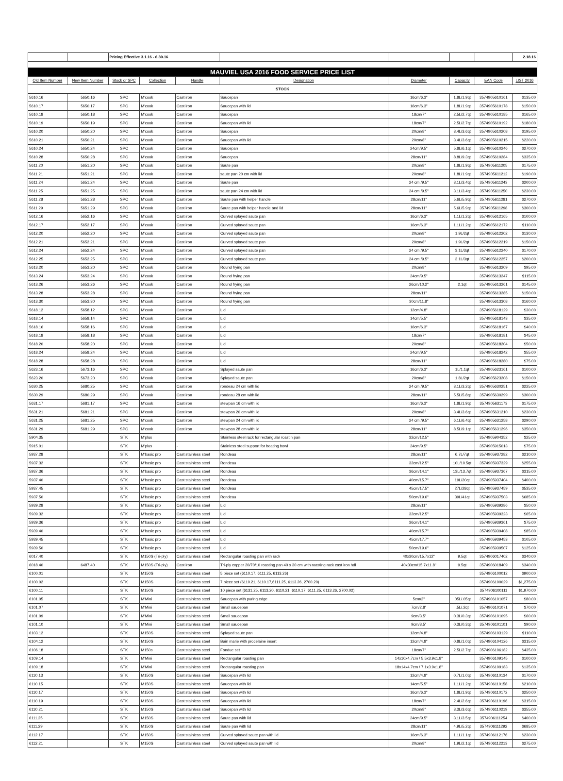| | | Pricing Effective 3.1.16 - 6.30.16 | | | | | | | 2.18.16 |
| MAUVIEL USA 2016 FOOD SERVICE PRICE LIST | | | | | | | | | |
| Old Item Number | New Item Number | Stock or SPC | Collection | Handle | Designation | Diameter | Capacity | EAN Code | LIST 2016 |
| STOCK | | | | | | | | | |
| 5610.16 | 5650.16 | SPC | M'cook | Cast iron | Saucepan | 16cm/6.3" | 1.8L/1.9qt | 3574905610161 | $135.00 |
| 5610.17 | 5650.17 | SPC | M'cook | Cast iron | Saucepan with lid | 16cm/6.3" | 1.8L/1.9qt | 3574905610178 | $150.00 |
| 5610.18 | 5650.18 | SPC | M'cook | Cast iron | Saucepan | 18cm/7" | 2.5L/2.7qt | 3574905610185 | $165.00 |
| 5610.19 | 5650.19 | SPC | M'cook | Cast iron | Saucepan with lid | 18cm/7" | 2.5L/2.7qt | 3574905610192 | $180.00 |
| 5610.20 | 5650.20 | SPC | M'cook | Cast iron | Saucepan | 20cm/8" | 3.4L/3.6qt | 3574905610208 | $195.00 |
| 5610.21 | 5650.21 | SPC | M'cook | Cast iron | Saucepan with lid | 20cm/8" | 3.4L/3.6qt | 3574905610215 | $220.00 |
| 5610.24 | 5650.24 | SPC | M'cook | Cast iron | Saucepan | 24cm/9.5" | 5.8L/6.1qt | 3574905610246 | $270.00 |
| 5610.28 | 5650.28 | SPC | M'cook | Cast iron | Saucepan | 28cm/11" | 8.8L/9.3qt | 3574905610284 | $335.00 |
| 5611.20 | 5651.20 | SPC | M'cook | Cast iron | Saute pan | 20cm/8" | 1.8L/1.9qt | 3574905611205 | $175.00 |
| 5611.21 | 5651.21 | SPC | M'cook | Cast iron | saute pan 20 cm with lid | 20cm/8" | 1.8L/1.9qt | 3574905611212 | $190.00 |
| 5611.24 | 5651.24 | SPC | M'cook | Cast iron | Saute pan | 24 cm./9.5" | 3.1L/3.4qt | 3574905611243 | $200.00 |
| 5611.25 | 5651.25 | SPC | M'cook | Cast iron | saute pan 24 cm with lid | 24 cm./9.5" | 3.1L/3.4qt | 3574905611250 | $230.00 |
| 5611.28 | 5651.28 | SPC | M'cook | Cast iron | Saute pan with helper handle | 28cm/11" | 5.6L/5.9qt | 3574905611281 | $270.00 |
| 5611.29 | 5651.29 | SPC | M'cook | Cast iron | Saute pan with helper handle and lid | 28cm/11" | 5.6L/5.9qt | 3574905611298 | $300.00 |
| 5612.16 | 5652.16 | SPC | M'cook | Cast iron | Curved splayed saute pan | 16cm/6.3" | 1.1L/1.2qt | 3574905612165 | $100.00 |
| 5612.17 | 5652.17 | SPC | M'cook | Cast iron | Curved splayed saute pan | 16cm/6.3" | 1.1L/1.2qt | 3574905612172 | $110.00 |
| 5612.20 | 5652.20 | SPC | M'cook | Cast iron | Curved splayed saute pan | 20cm/8" | 1.9L/2qt | 3574905612202 | $130.00 |
| 5612.21 | 5652.21 | SPC | M'cook | Cast iron | Curved splayed saute pan | 20cm/8" | 1.9L/2qt | 3574905612219 | $150.00 |
| 5612.24 | 5652.24 | SPC | M'cook | Cast iron | Curved splayed saute pan | 24 cm./9.5" | 3.1L/3qt | 3574905612240 | $170.00 |
| 5612.25 | 5652.25 | SPC | M'cook | Cast iron | Curved splayed saute pan | 24 cm./9.5" | 3.1L/3qt | 3574905612257 | $200.00 |
| 5613.20 | 5653.20 | SPC | M'cook | Cast iron | Round frying pan | 20cm/8" | | 3574905613209 | $95.00 |
| 5613.24 | 5653.24 | SPC | M'cook | Cast iron | Round frying pan | 24cm/9.5" | | 3574905613247 | $115.00 |
| 5613.26 | 5653.26 | SPC | M'cook | Cast iron | Round frying pan | 26cm/10.2" | 2.1qt | 3574905613261 | $145.00 |
| 5613.28 | 5653.28 | SPC | M'cook | Cast iron | Round frying pan | 28cm/11" | | 3574905613285 | $150.00 |
| 5613.30 | 5653.30 | SPC | M'cook | Cast iron | Round frying pan | 30cm/11.8" | | 3574905613308 | $160.00 |
| 5618.12 | 5658.12 | SPC | M'cook | Cast iron | Lid | 12cm/4.8" | | 3574905618129 | $30.00 |
| 5618.14 | 5658.14 | SPC | M'cook | Cast iron | Lid | 14cm/5.5" | | 3574905618143 | $35.00 |
| 5618.16 | 5658.16 | SPC | M'cook | Cast iron | Lid | 16cm/6.3" | | 3574905618167 | $40.00 |
| 5618.18 | 5658.18 | SPC | M'cook | Cast iron | Lid | 18cm/7" | | 3574905618181 | $45.00 |
| 5618.20 | 5658.20 | SPC | M'cook | Cast iron | Lid | 20cm/8" | | 3574905618204 | $50.00 |
| 5618.24 | 5658.24 | SPC | M'cook | Cast iron | Lid | 24cm/9.5" | | 3574905618242 | $55.00 |
| 5618.28 | 5658.28 | SPC | M'cook | Cast iron | Lid | 28cm/11" | | 3574905618280 | $75.00 |
| 5623.16 | 5673.16 | SPC | M'cook | Cast iron | Splayed saute pan | 16cm/6.3" | 1L/1.1qt | 3574905623161 | $100.00 |
| 5623.20 | 5673.20 | SPC | M'cook | Cast iron | Splayed saute pan | 20cm/8" | 1.8L/2qt | 3574905623208 | $150.00 |
| 5630.25 | 5680.25 | SPC | M'cook | Cast iron | rondeau 24 cm with lid | 24 cm./9.5" | 3.1L/3.2qt | 3574905630251 | $225.00 |
| 5630.29 | 5680.29 | SPC | M'cook | Cast iron | rondeau 28 cm with lid | 28cm/11" | 5.5L/5.8qt | 3574905630299 | $300.00 |
| 5631.17 | 5681.17 | SPC | M'cook | Cast iron | stewpan 16 cm with lid | 16cm/6.3" | 1.8L/1.9qt | 3574905631173 | $175.00 |
| 5631.21 | 5681.21 | SPC | M'cook | Cast iron | stewpan 20 cm with lid | 20cm/8" | 3.4L/3.6qt | 3574905631210 | $230.00 |
| 5631.25 | 5681.25 | SPC | M'cook | Cast iron | stewpan 24 cm with lid | 24 cm./9.5" | 6.1L/6.4qt | 3574905631258 | $290.00 |
| 5631.29 | 5681.29 | SPC | M'cook | Cast iron | stewpan 28 cm with lid | 28cm/11" | 8.5L/9.1qt | 3574905631296 | $350.00 |
| 5904.35 | | STK | M'plus | | Stainless steel rack for rectangular roastin pan | 32cm/12.5" | | 3574905904352 | $25.00 |
| 5915.01 | | STK | M'plus | - | Stainless steel support for beating bowl | 24cm/9.5" | | 3574905915013 | $75.00 |
| 5937.28 | | STK | M'basic pro | Cast stainless steel | Rondeau | 28cm/11" | 6.7L/7qt | 3574905937282 | $210.00 |
| 5937.32 | | STK | M'basic pro | Cast stainless steel | Rondeau | 32cm/12.5" | 10L/10.5qt | 3574905937329 | $255.00 |
| 5937.36 | | STK | M'basic pro | Cast stainless steel | Rondeau | 36cm/14.1" | 13L/13.7qt | 3574905937367 | $315.00 |
| 5937.40 | | STK | M'basic pro | Cast stainless steel | Rondeau | 40cm/15.7" | 19L/20qt | 3574905937404 | $400.00 |
| 5937.45 | | STK | M'basic pro | Cast stainless steel | Rondeau | 45cm/17.5" | 27L/28qt | 3574905937459 | $535.00 |
| 5937.50 | | STK | M'basic pro | Cast stainless steel | Rondeau | 50cm/19.6" | 39L/41qt | 3574905937503 | $685.00 |
| 5939.28 | | STK | M'basic pro | Cast stainless steel | Lid | 28cm/11" | | 3574905939286 | $50.00 |
| 5939.32 | | STK | M'basic pro | Cast stainless steel | Lid | 32cm/12.5" | | 3574905939323 | $65.00 |
| 5939.36 | | STK | M'basic pro | Cast stainless steel | Lid | 36cm/14.1" | | 3574905939361 | $75.00 |
| 5939.40 | | STK | M'basic pro | Cast stainless steel | Lid | 40cm/15.7" | | 3574905939408 | $85.00 |
| 5939.45 | | STK | M'basic pro | Cast stainless steel | Lid | 45cm/17.7" | | 3574905939453 | $105.00 |
| 5939.50 | | STK | M'basic pro | Cast stainless steel | Lid | 50cm/19.6" | | 3574905939507 | $125.00 |
| 6017.40 | | STK | M150S (Tri-ply) | Cast stainless steel | Rectangular roasting pan with rack | 40x30cm/15.7x12" | 9.5qt | 3574906017402 | $340.00 |
| 6018.40 | 6487.40 | STK | M150S (Tri-ply) | Cast iron | Tri-ply copper 20/70/10 roasting pan 40 x 30 cm with roasting rack cast iron hdl | 40x30cm/15.7x11.8" | 9.5qt | 3574906018409 | $340.00 |
| 6100.01 | | STK | M150S | Cast stainless steel | 5 piece set (6110.17, 6111.25, 6113.26) | | | 3574906100012 | $900.00 |
| 6100.02 | | STK | M150S | Cast stainless steel | 7 piece set (6110.21, 6110.17,6111.25, 6113.26, 2700.20) | | | 3574906100029 | $1,275.00 |
| 6100.11 | | STK | M150S | Cast stainless steel | 10 piece set (6131.25, 6113.20, 6110.21, 6110.17, 6111.25, 6113.26, 2700.02) | | | 3574906100111 | $1,970.00 |
| 6101.05 | | STK | M'Mini | Cast stainless steel | Saucepan with puring edge | 5cm/2" | .05L/.05qt | 3574906101057 | $80.00 |
| 6101.07 | | STK | M'Mini | Cast stainless steel | Small saucepan | 7cm/2.8" | .5L/.2qt | 3574906101071 | $70.00 |
| 6101.09 | | STK | M'Mini | Cast stainless steel | Small saucepan | 9cm/3.5" | 0.3L/0.3qt | 3574906101095 | $60.00 |
| 6101.10 | | STK | M'Mini | Cast stainless steel | Small saucepan | 9cm/3.5" | 0.3L/0.3qt | 3574906101101 | $90.00 |
| 6103.12 | | STK | M150S | Cast stainless steel | Splayed saute pan | 12cm/4.8" | | 3574906103129 | $110.00 |
| 6104.12 | | STK | M150S | Cast stainless steel | Bain marie with procelaine insert | 12cm/4.8" | 0.8L/1.0qt | 3574906104126 | $315.00 |
| 6106.18 | | STK | M150s | Cast stainless steel | Fondue set | 18cm/7" | 2.5L/2.7qt | 3574906106182 | $435.00 |
| 6109.14 | | STK | M'Mini | Cast stainless steel | Rectangular roasting pan | 14x10x4.7cm / 5.5x3.9x1.8" | | 3574906109145 | $100.00 |
| 6109.18 | | STK | M'Mini | Cast stainless steel | Rectangular roasting pan | 18x14x4.7cm / 7.1x3.9x1.8" | | 3574906109183 | $135.00 |
| 6110.13 | | STK | M150S | Cast stainless steel | Saucepan with lid | 12cm/4.8" | 0.7L/1.0qt | 3574906110134 | $170.00 |
| 6110.15 | | STK | M150S | Cast stainless steel | Saucepan with lid | 14cm/5.5" | 1.1L/1.2qt | 3574906110158 | $210.00 |
| 6110.17 | | STK | M150S | Cast stainless steel | Saucepan with lid | 16cm/6.3" | 1.8L/1.9qt | 3574906110172 | $250.00 |
| 6110.19 | | STK | M150S | Cast stainless steel | Saucepan with lid | 18cm/7" | 2.4L/2.6qt | 3574906110196 | $315.00 |
| 6110.21 | | STK | M150S | Cast stainless steel | Saucepan with lid | 20cm/8" | 3.3L/3.6qt | 3574906110219 | $355.00 |
| 6111.25 | | STK | M150S | Cast stainless steel | Saute pan with lid | 24cm/9.5" | 3.1L/3.5qt | 3574906111254 | $400.00 |
| 6111.29 | | STK | M150S | Cast stainless steel | Saute pan with lid | 28cm/11" | 4.9L/5.2qt | 3574906111292 | $685.00 |
| 6112.17 | | STK | M150S | Cast stainless steel | Curved splayed saute pan with lid | 16cm/6.3" | 1.1L/1.1qt | 3574906112176 | $230.00 |
| 6112.21 | | STK | M150S | Cast stainless steel | Curved splayed saute pan with lid | 20cm/8" | 1.9L/2.1qt | 3574906112213 | $275.00 |